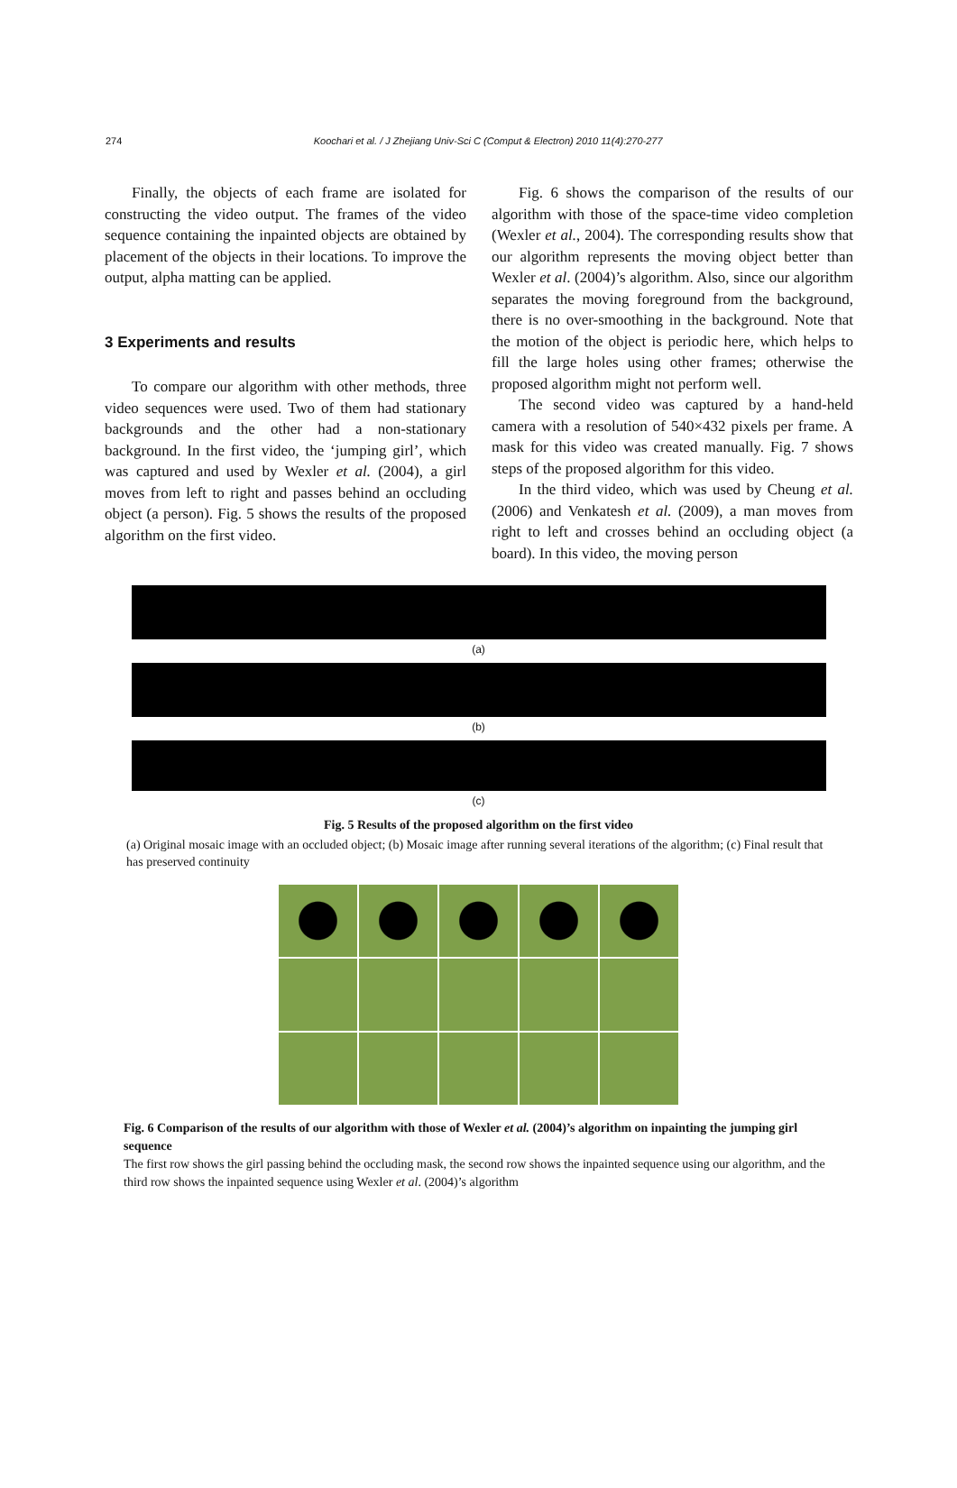274 Koochari et al. / J Zhejiang Univ-Sci C (Comput & Electron) 2010 11(4):270-277
Finally, the objects of each frame are isolated for constructing the video output. The frames of the video sequence containing the inpainted objects are obtained by placement of the objects in their locations. To improve the output, alpha matting can be applied.
3 Experiments and results
To compare our algorithm with other methods, three video sequences were used. Two of them had stationary backgrounds and the other had a non-stationary background. In the first video, the ‘jumping girl’, which was captured and used by Wexler et al. (2004), a girl moves from left to right and passes behind an occluding object (a person). Fig. 5 shows the results of the proposed algorithm on the first video.
Fig. 6 shows the comparison of the results of our algorithm with those of the space-time video completion (Wexler et al., 2004). The corresponding results show that our algorithm represents the moving object better than Wexler et al. (2004)’s algorithm. Also, since our algorithm separates the moving foreground from the background, there is no over-smoothing in the background. Note that the motion of the object is periodic here, which helps to fill the large holes using other frames; otherwise the proposed algorithm might not perform well.
The second video was captured by a hand-held camera with a resolution of 540×432 pixels per frame. A mask for this video was created manually. Fig. 7 shows steps of the proposed algorithm for this video.
In the third video, which was used by Cheung et al. (2006) and Venkatesh et al. (2009), a man moves from right to left and crosses behind an occluding object (a board). In this video, the moving person
(a)
(b)
(c)
Fig. 5 Results of the proposed algorithm on the first video
(a) Original mosaic image with an occluded object; (b) Mosaic image after running several iterations of the algorithm; (c) Final result that has preserved continuity
Fig. 6 Comparison of the results of our algorithm with those of Wexler et al. (2004)’s algorithm on inpainting the jumping girl sequence
The first row shows the girl passing behind the occluding mask, the second row shows the inpainted sequence using our algorithm, and the third row shows the inpainted sequence using Wexler et al. (2004)’s algorithm